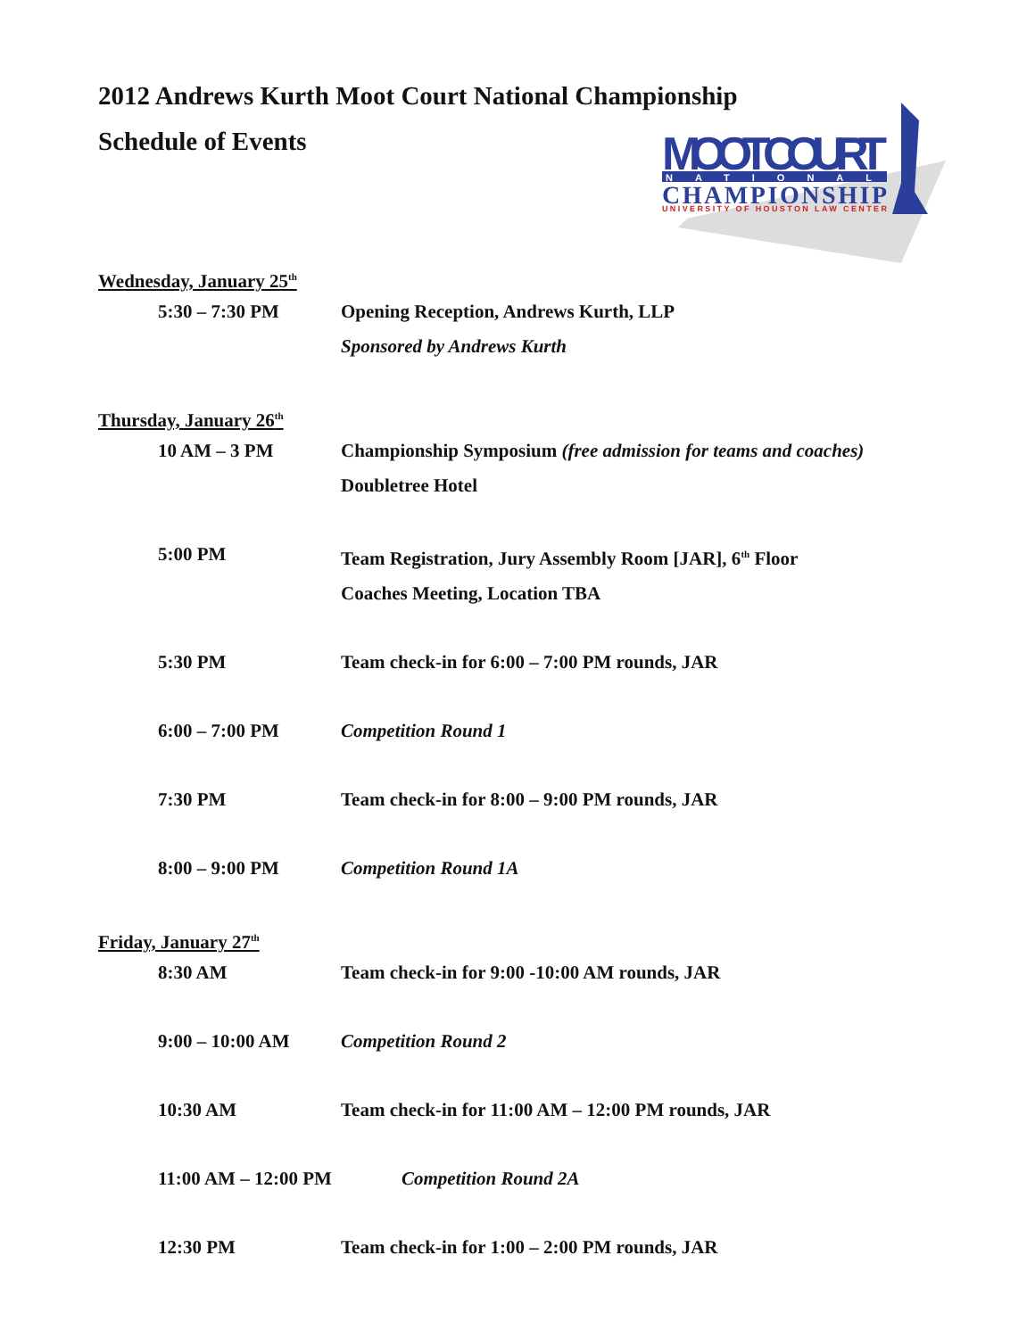2012 Andrews Kurth Moot Court National Championship
Schedule of Events
MOOT COURT
NATIONAL
CHAMPIONSHIP
UNIVERSITY OF HOUSTON LAW CENTER
Wednesday, January 25<sup>th</sup>
5:30 – 7:30 PM Opening Reception, Andrews Kurth, LLP
Sponsored by Andrews Kurth
Thursday, January 26<sup>th</sup>
10 AM – 3 PM Championship Symposium (free admission for teams and coaches)
Doubletree Hotel
5:00 PM Team Registration, Jury Assembly Room [JAR], 6<sup>th</sup> Floor
Coaches Meeting, Location TBA
5:30 PM Team check-in for 6:00 – 7:00 PM rounds, JAR
6:00 – 7:00 PM Competition Round 1
7:30 PM Team check-in for 8:00 – 9:00 PM rounds, JAR
8:00 – 9:00 PM Competition Round 1A
Friday, January 27<sup>th</sup>
8:30 AM Team check-in for 9:00 -10:00 AM rounds, JAR
9:00 – 10:00 AM Competition Round 2
10:30 AM Team check-in for 11:00 AM – 12:00 PM rounds, JAR
11:00 AM – 12:00 PM Competition Round 2A
12:30 PM Team check-in for 1:00 – 2:00 PM rounds, JAR